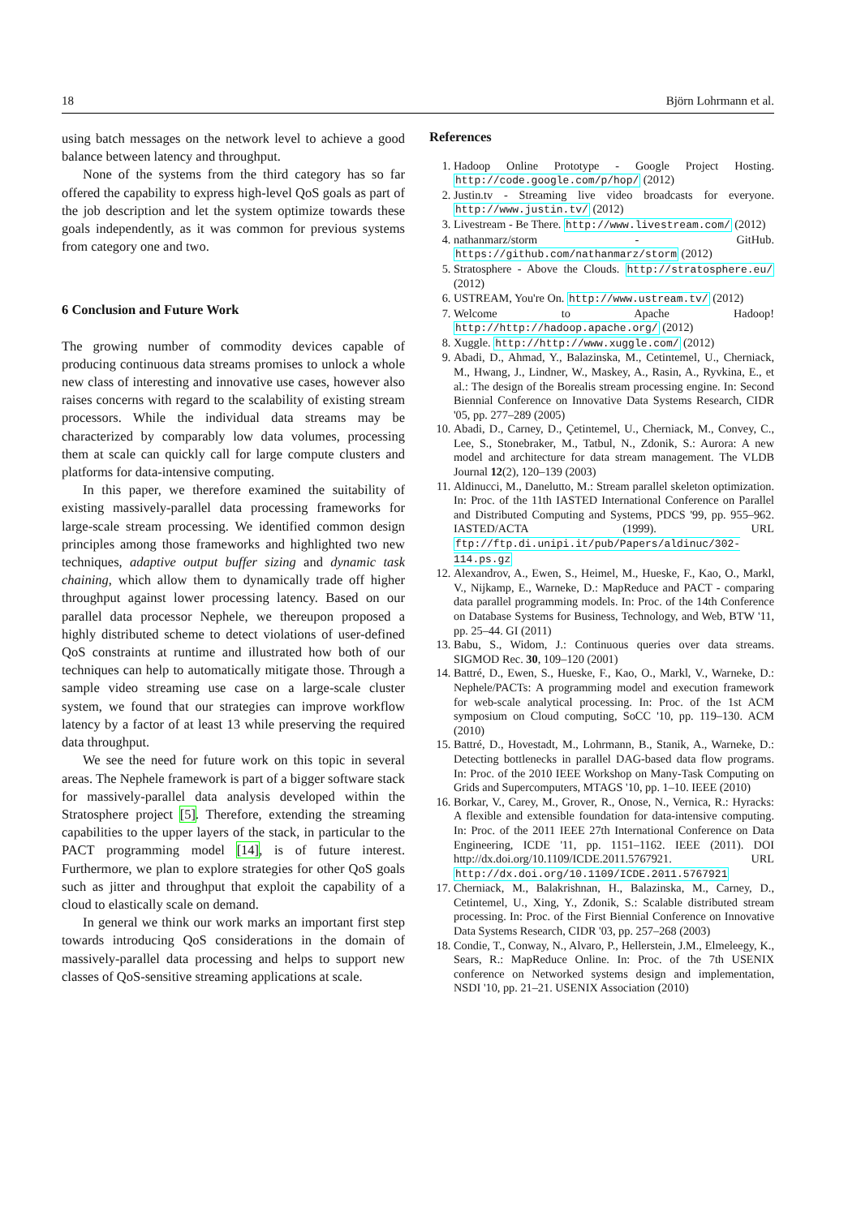18 Björn Lohrmann et al.
using batch messages on the network level to achieve a good balance between latency and throughput.
None of the systems from the third category has so far offered the capability to express high-level QoS goals as part of the job description and let the system optimize towards these goals independently, as it was common for previous systems from category one and two.
6 Conclusion and Future Work
The growing number of commodity devices capable of producing continuous data streams promises to unlock a whole new class of interesting and innovative use cases, however also raises concerns with regard to the scalability of existing stream processors. While the individual data streams may be characterized by comparably low data volumes, processing them at scale can quickly call for large compute clusters and platforms for data-intensive computing.
In this paper, we therefore examined the suitability of existing massively-parallel data processing frameworks for large-scale stream processing. We identified common design principles among those frameworks and highlighted two new techniques, adaptive output buffer sizing and dynamic task chaining, which allow them to dynamically trade off higher throughput against lower processing latency. Based on our parallel data processor Nephele, we thereupon proposed a highly distributed scheme to detect violations of user-defined QoS constraints at runtime and illustrated how both of our techniques can help to automatically mitigate those. Through a sample video streaming use case on a large-scale cluster system, we found that our strategies can improve workflow latency by a factor of at least 13 while preserving the required data throughput.
We see the need for future work on this topic in several areas. The Nephele framework is part of a bigger software stack for massively-parallel data analysis developed within the Stratosphere project [5]. Therefore, extending the streaming capabilities to the upper layers of the stack, in particular to the PACT programming model [14], is of future interest. Furthermore, we plan to explore strategies for other QoS goals such as jitter and throughput that exploit the capability of a cloud to elastically scale on demand.
In general we think our work marks an important first step towards introducing QoS considerations in the domain of massively-parallel data processing and helps to support new classes of QoS-sensitive streaming applications at scale.
References
1. Hadoop Online Prototype - Google Project Hosting. http://code.google.com/p/hop/ (2012)
2. Justin.tv - Streaming live video broadcasts for everyone. http://www.justin.tv/ (2012)
3. Livestream - Be There. http://www.livestream.com/ (2012)
4. nathanmarz/storm - GitHub. https://github.com/nathanmarz/storm (2012)
5. Stratosphere - Above the Clouds. http://stratosphere.eu/ (2012)
6. USTREAM, You're On. http://www.ustream.tv/ (2012)
7. Welcome to Apache Hadoop! http://http://hadoop.apache.org/ (2012)
8. Xuggle. http://http://www.xuggle.com/ (2012)
9. Abadi, D., Ahmad, Y., Balazinska, M., Cetintemel, U., Cherniack, M., Hwang, J., Lindner, W., Maskey, A., Rasin, A., Ryvkina, E., et al.: The design of the Borealis stream processing engine. In: Second Biennial Conference on Innovative Data Systems Research, CIDR '05, pp. 277–289 (2005)
10. Abadi, D., Carney, D., Çetintemel, U., Cherniack, M., Convey, C., Lee, S., Stonebraker, M., Tatbul, N., Zdonik, S.: Aurora: A new model and architecture for data stream management. The VLDB Journal 12(2), 120–139 (2003)
11. Aldinucci, M., Danelutto, M.: Stream parallel skeleton optimization. In: Proc. of the 11th IASTED International Conference on Parallel and Distributed Computing and Systems, PDCS '99, pp. 955–962. IASTED/ACTA (1999). URL ftp://ftp.di.unipi.it/pub/Papers/aldinuc/302-114.ps.gz
12. Alexandrov, A., Ewen, S., Heimel, M., Hueske, F., Kao, O., Markl, V., Nijkamp, E., Warneke, D.: MapReduce and PACT - comparing data parallel programming models. In: Proc. of the 14th Conference on Database Systems for Business, Technology, and Web, BTW '11, pp. 25–44. GI (2011)
13. Babu, S., Widom, J.: Continuous queries over data streams. SIGMOD Rec. 30, 109–120 (2001)
14. Battré, D., Ewen, S., Hueske, F., Kao, O., Markl, V., Warneke, D.: Nephele/PACTs: A programming model and execution framework for web-scale analytical processing. In: Proc. of the 1st ACM symposium on Cloud computing, SoCC '10, pp. 119–130. ACM (2010)
15. Battré, D., Hovestadt, M., Lohrmann, B., Stanik, A., Warneke, D.: Detecting bottlenecks in parallel DAG-based data flow programs. In: Proc. of the 2010 IEEE Workshop on Many-Task Computing on Grids and Supercomputers, MTAGS '10, pp. 1–10. IEEE (2010)
16. Borkar, V., Carey, M., Grover, R., Onose, N., Vernica, R.: Hyracks: A flexible and extensible foundation for data-intensive computing. In: Proc. of the 2011 IEEE 27th International Conference on Data Engineering, ICDE '11, pp. 1151–1162. IEEE (2011). DOI http://dx.doi.org/10.1109/ICDE.2011.5767921. URL http://dx.doi.org/10.1109/ICDE.2011.5767921
17. Cherniack, M., Balakrishnan, H., Balazinska, M., Carney, D., Cetintemel, U., Xing, Y., Zdonik, S.: Scalable distributed stream processing. In: Proc. of the First Biennial Conference on Innovative Data Systems Research, CIDR '03, pp. 257–268 (2003)
18. Condie, T., Conway, N., Alvaro, P., Hellerstein, J.M., Elmeleegy, K., Sears, R.: MapReduce Online. In: Proc. of the 7th USENIX conference on Networked systems design and implementation, NSDI '10, pp. 21–21. USENIX Association (2010)